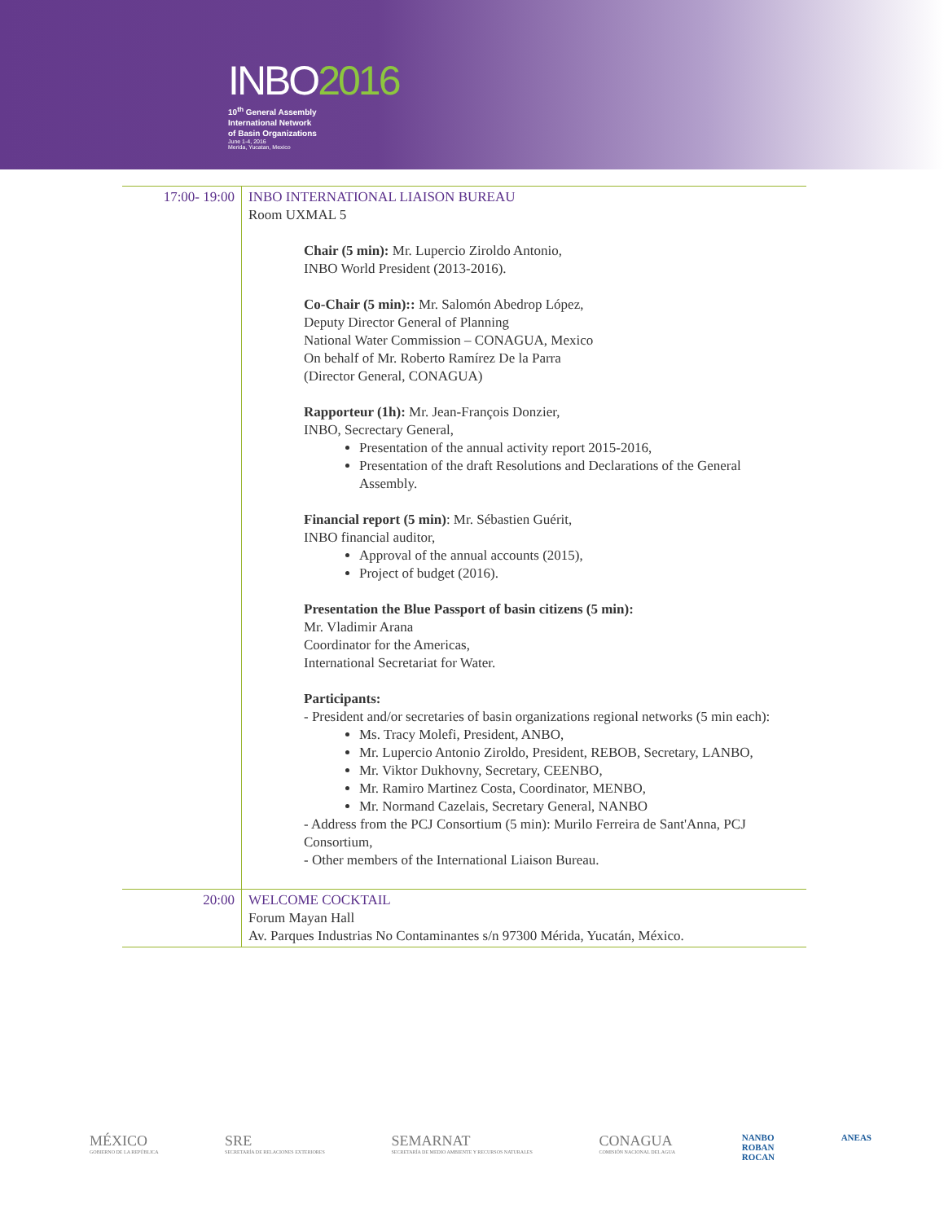INBO2016
10<sup>th</sup> General Assembly
International Network
of Basin Organizations
June 1-4, 2016
Merida, Yucatan, Mexico
| 17:00- 19:00 | INBO INTERNATIONAL LIAISON BUREAU Room UXMAL 5 Chair (5 min): Mr. Lupercio Ziroldo Antonio, INBO World President (2013-2016). Co-Chair (5 min):: Mr. Salomón Abedrop López, Deputy Director General of Planning National Water Commission – CONAGUA, Mexico On behalf of Mr. Roberto Ramírez De la Parra (Director General, CONAGUA) Rapporteur (1h): Mr. Jean-François Donzier, INBO, Secrectary General, Presentation of the annual activity report 2015-2016, Presentation of the draft Resolutions and Declarations of the General Assembly. Financial report (5 min) : Mr. Sébastien Guérit, INBO financial auditor, Approval of the annual accounts (2015), Project of budget (2016). Presentation the Blue Passport of basin citizens (5 min): Mr. Vladimir Arana Coordinator for the Americas, International Secretariat for Water. Participants: - President and/or secretaries of basin organizations regional networks (5 min each): Ms. Tracy Molefi, President, ANBO, Mr. Lupercio Antonio Ziroldo, President, REBOB, Secretary, LANBO, Mr. Viktor Dukhovny, Secretary, CEENBO, Mr. Ramiro Martinez Costa, Coordinator, MENBO, Mr. Normand Cazelais, Secretary General, NANBO - Address from the PCJ Consortium (5 min): Murilo Ferreira de Sant'Anna, PCJ Consortium, - Other members of the International Liaison Bureau. |
| 20:00 | WELCOME COCKTAIL Forum Mayan Hall Av. Parques Industrias No Contaminantes s/n 97300 Mérida, Yucatán, México. |
MÉXICO
GOBIERNO DE LA REPÚBLICA
SRE
SECRETARÍA DE RELACIONES EXTERIORES
SEMARNAT
SECRETARÍA DE MEDIO AMBIENTE Y RECURSOS NATURALES
CONAGUA
COMISIÓN NACIONAL DEL AGUA
NANBO
ROBAN
ROCAN
ANEAS